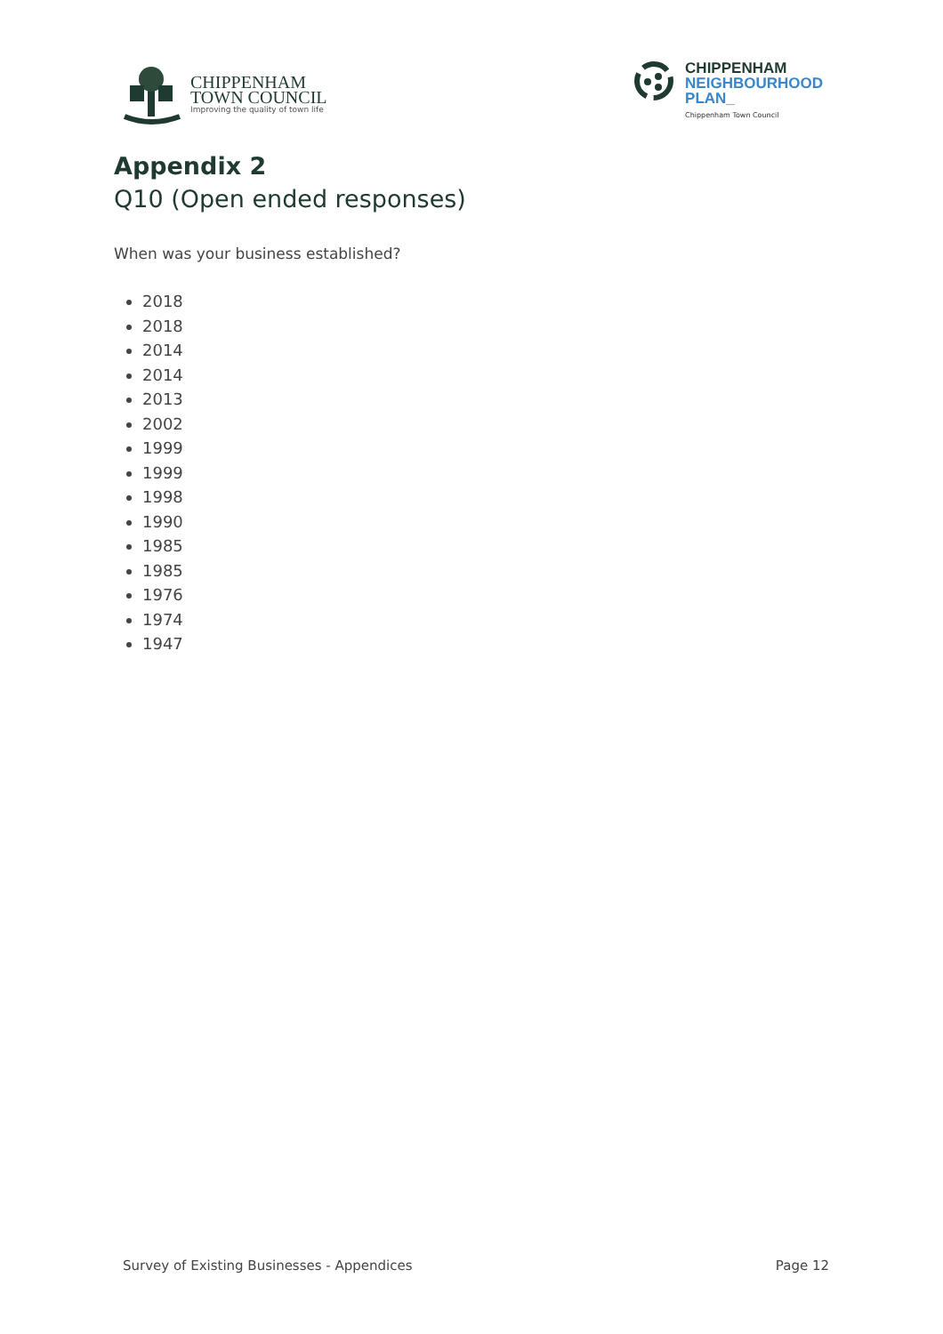CHIPPENHAM
TOWN COUNCIL
Improving the quality of town life
CHIPPENHAM
NEIGHBOURHOOD
PLAN_
Chippenham Town Council
Appendix 2
Q10 (Open ended responses)
When was your business established?
2018
2018
2014
2014
2013
2002
1999
1999
1998
1990
1985
1985
1976
1974
1947
Survey of Existing Businesses - Appendices Page 12